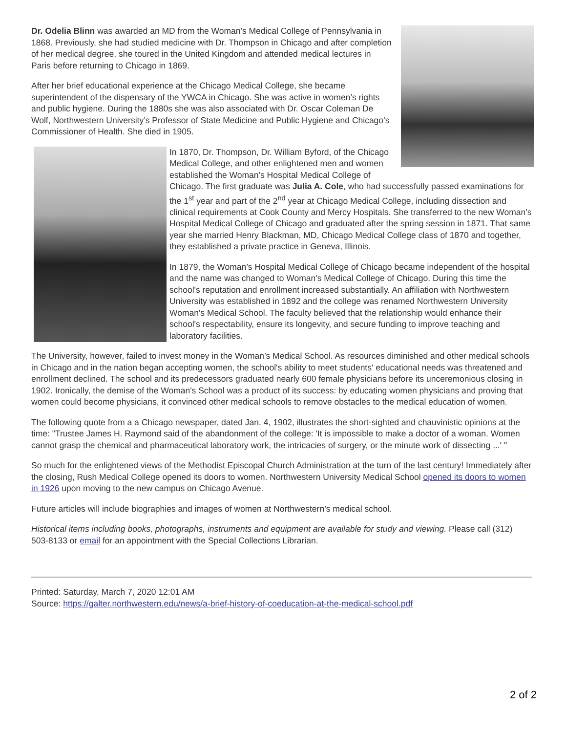Dr. Odelia Blinn was awarded an MD from the Woman's Medical College of Pennsylvania in 1868. Previously, she had studied medicine with Dr. Thompson in Chicago and after completion of her medical degree, she toured in the United Kingdom and attended medical lectures in Paris before returning to Chicago in 1869.
After her brief educational experience at the Chicago Medical College, she became superintendent of the dispensary of the YWCA in Chicago. She was active in women’s rights and public hygiene. During the 1880s she was also associated with Dr. Oscar Coleman De Wolf, Northwestern University’s Professor of State Medicine and Public Hygiene and Chicago’s Commissioner of Health. She died in 1905.
In 1870, Dr. Thompson, Dr. William Byford, of the Chicago Medical College, and other enlightened men and women established the Woman's Hospital Medical College of Chicago. The first graduate was Julia A. Cole, who had successfully passed examinations for the 1<sup>st</sup> year and part of the 2<sup>nd</sup> year at Chicago Medical College, including dissection and clinical requirements at Cook County and Mercy Hospitals. She transferred to the new Woman’s Hospital Medical College of Chicago and graduated after the spring session in 1871. That same year she married Henry Blackman, MD, Chicago Medical College class of 1870 and together, they established a private practice in Geneva, Illinois.
In 1879, the Woman’s Hospital Medical College of Chicago became independent of the hospital and the name was changed to Woman's Medical College of Chicago. During this time the school's reputation and enrollment increased substantially. An affiliation with Northwestern University was established in 1892 and the college was renamed Northwestern University Woman's Medical School. The faculty believed that the relationship would enhance their school's respectability, ensure its longevity, and secure funding to improve teaching and laboratory facilities.
The University, however, failed to invest money in the Woman’s Medical School. As resources diminished and other medical schools in Chicago and in the nation began accepting women, the school's ability to meet students' educational needs was threatened and enrollment declined. The school and its predecessors graduated nearly 600 female physicians before its unceremonious closing in 1902. Ironically, the demise of the Woman's School was a product of its success: by educating women physicians and proving that women could become physicians, it convinced other medical schools to remove obstacles to the medical education of women.
The following quote from a a Chicago newspaper, dated Jan. 4, 1902, illustrates the short-sighted and chauvinistic opinions at the time: "Trustee James H. Raymond said of the abandonment of the college: 'It is impossible to make a doctor of a woman. Women cannot grasp the chemical and pharmaceutical laboratory work, the intricacies of surgery, or the minute work of dissecting ...' "
So much for the enlightened views of the Methodist Episcopal Church Administration at the turn of the last century! Immediately after the closing, Rush Medical College opened its doors to women. Northwestern University Medical School opened its doors to women in 1926 upon moving to the new campus on Chicago Avenue.
Future articles will include biographies and images of women at Northwestern’s medical school.
Historical items including books, photographs, instruments and equipment are available for study and viewing. Please call (312) 503-8133 or email for an appointment with the Special Collections Librarian.
Printed: Saturday, March 7, 2020 12:01 AM
Source: https://galter.northwestern.edu/news/a-brief-history-of-coeducation-at-the-medical-school.pdf
2 of 2